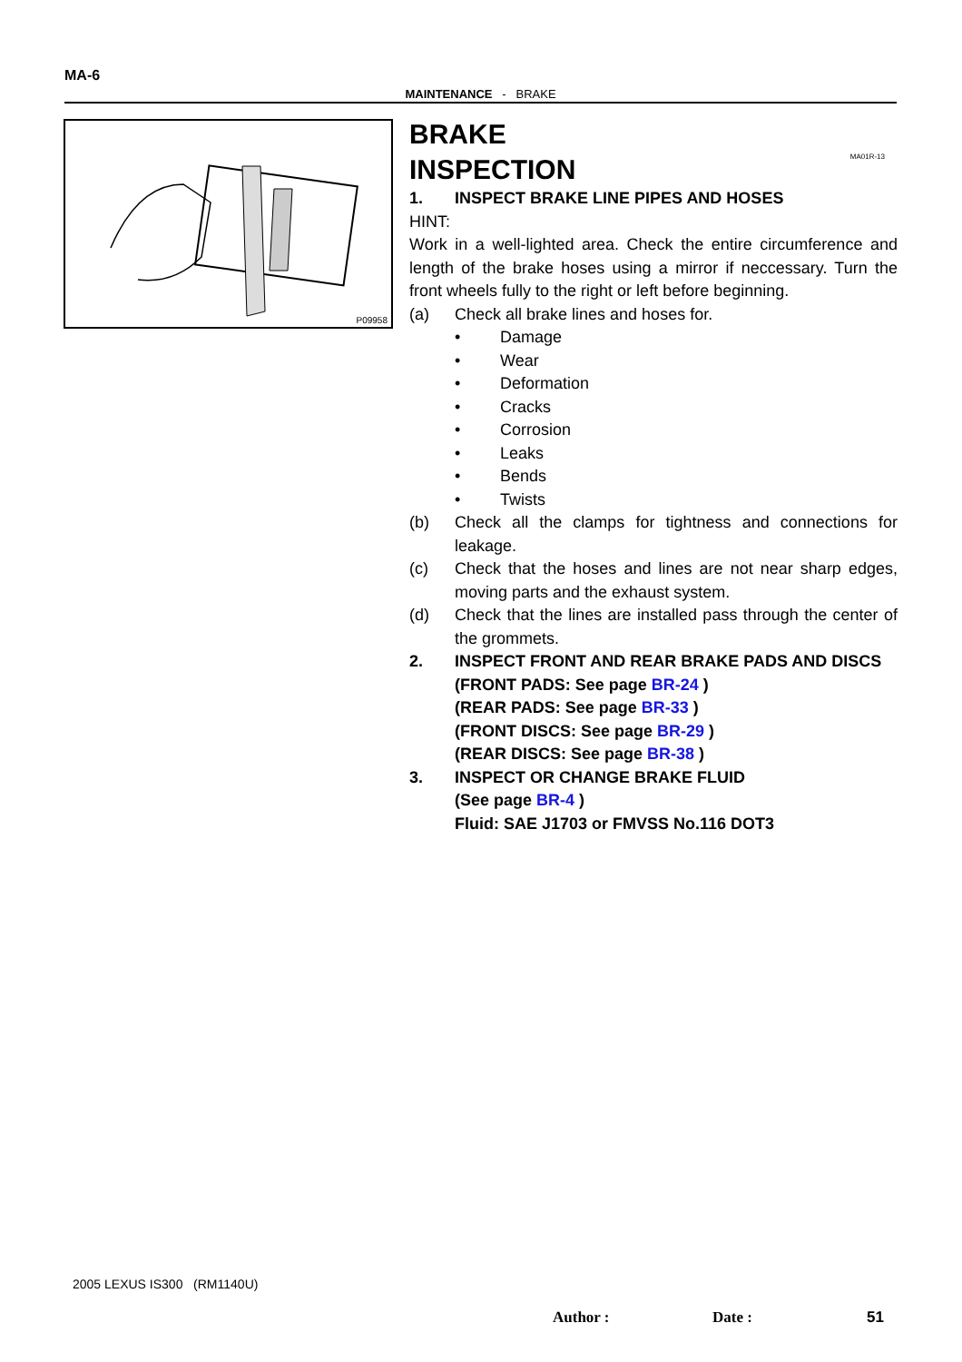MA-6
MAINTENANCE - BRAKE
P09958
MA01R-13
BRAKE
INSPECTION
1. INSPECT BRAKE LINE PIPES AND HOSES
HINT:
Work in a well-lighted area. Check the entire circumference and length of the brake hoses using a mirror if neccessary. Turn the front wheels fully to the right or left before beginning.
(a) Check all brake lines and hoses for.
• Damage
• Wear
• Deformation
• Cracks
• Corrosion
• Leaks
• Bends
• Twists
(b) Check all the clamps for tightness and connections for leakage.
(c) Check that the hoses and lines are not near sharp edges, moving parts and the exhaust system.
(d) Check that the lines are installed pass through the center of the grommets.
2. INSPECT FRONT AND REAR BRAKE PADS AND DISCS
(FRONT PADS: See page BR-24 )
(REAR PADS: See page BR-33 )
(FRONT DISCS: See page BR-29 )
(REAR DISCS: See page BR-38 )
3. INSPECT OR CHANGE BRAKE FLUID
(See page BR-4 )
Fluid: SAE J1703 or FMVSS No.116 DOT3
2005 LEXUS IS300 (RM1140U)
Author : Date : 51